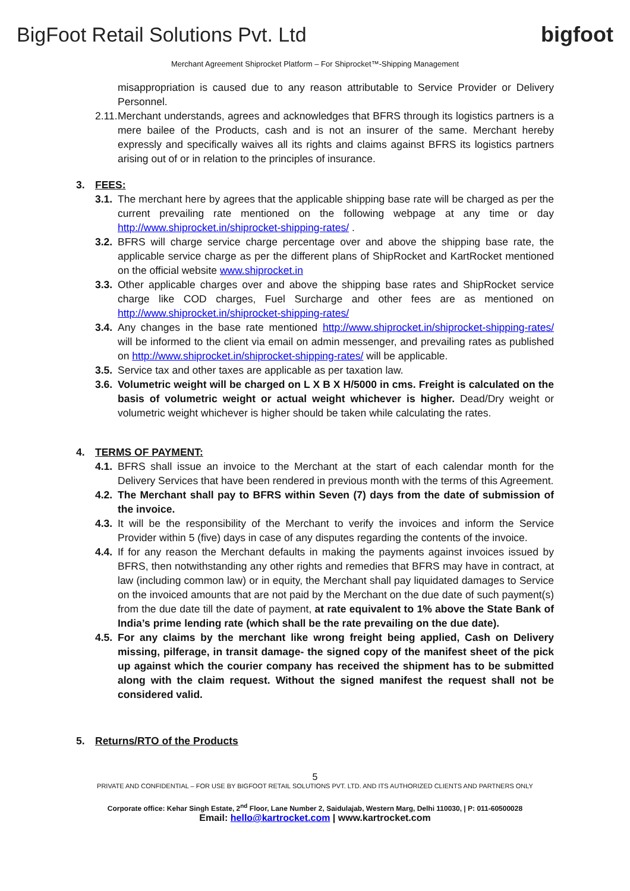BigFoot Retail Solutions Pvt. Ltd
bigfoot
Merchant Agreement Shiprocket Platform – For Shiprocket™-Shipping Management
misappropriation is caused due to any reason attributable to Service Provider or Delivery Personnel.
2.11. Merchant understands, agrees and acknowledges that BFRS through its logistics partners is a mere bailee of the Products, cash and is not an insurer of the same. Merchant hereby expressly and specifically waives all its rights and claims against BFRS its logistics partners arising out of or in relation to the principles of insurance.
3. FEES:
3.1. The merchant here by agrees that the applicable shipping base rate will be charged as per the current prevailing rate mentioned on the following webpage at any time or day http://www.shiprocket.in/shiprocket-shipping-rates/ .
3.2. BFRS will charge service charge percentage over and above the shipping base rate, the applicable service charge as per the different plans of ShipRocket and KartRocket mentioned on the official website www.shiprocket.in
3.3. Other applicable charges over and above the shipping base rates and ShipRocket service charge like COD charges, Fuel Surcharge and other fees are as mentioned on http://www.shiprocket.in/shiprocket-shipping-rates/
3.4. Any changes in the base rate mentioned http://www.shiprocket.in/shiprocket-shipping-rates/ will be informed to the client via email on admin messenger, and prevailing rates as published on http://www.shiprocket.in/shiprocket-shipping-rates/ will be applicable.
3.5. Service tax and other taxes are applicable as per taxation law.
3.6. Volumetric weight will be charged on L X B X H/5000 in cms. Freight is calculated on the basis of volumetric weight or actual weight whichever is higher. Dead/Dry weight or volumetric weight whichever is higher should be taken while calculating the rates.
4. TERMS OF PAYMENT:
4.1. BFRS shall issue an invoice to the Merchant at the start of each calendar month for the Delivery Services that have been rendered in previous month with the terms of this Agreement.
4.2. The Merchant shall pay to BFRS within Seven (7) days from the date of submission of the invoice.
4.3. It will be the responsibility of the Merchant to verify the invoices and inform the Service Provider within 5 (five) days in case of any disputes regarding the contents of the invoice.
4.4. If for any reason the Merchant defaults in making the payments against invoices issued by BFRS, then notwithstanding any other rights and remedies that BFRS may have in contract, at law (including common law) or in equity, the Merchant shall pay liquidated damages to Service on the invoiced amounts that are not paid by the Merchant on the due date of such payment(s) from the due date till the date of payment, at rate equivalent to 1% above the State Bank of India’s prime lending rate (which shall be the rate prevailing on the due date).
4.5. For any claims by the merchant like wrong freight being applied, Cash on Delivery missing, pilferage, in transit damage- the signed copy of the manifest sheet of the pick up against which the courier company has received the shipment has to be submitted along with the claim request. Without the signed manifest the request shall not be considered valid.
5. Returns/RTO of the Products
5
PRIVATE AND CONFIDENTIAL – FOR USE BY BIGFOOT RETAIL SOLUTIONS PVT. LTD. AND ITS AUTHORIZED CLIENTS AND PARTNERS ONLY
Corporate office: Kehar Singh Estate, 2<sup>nd</sup> Floor, Lane Number 2, Saidulajab, Western Marg, Delhi 110030, | P: 011-60500028
Email: hello@kartrocket.com | www.kartrocket.com